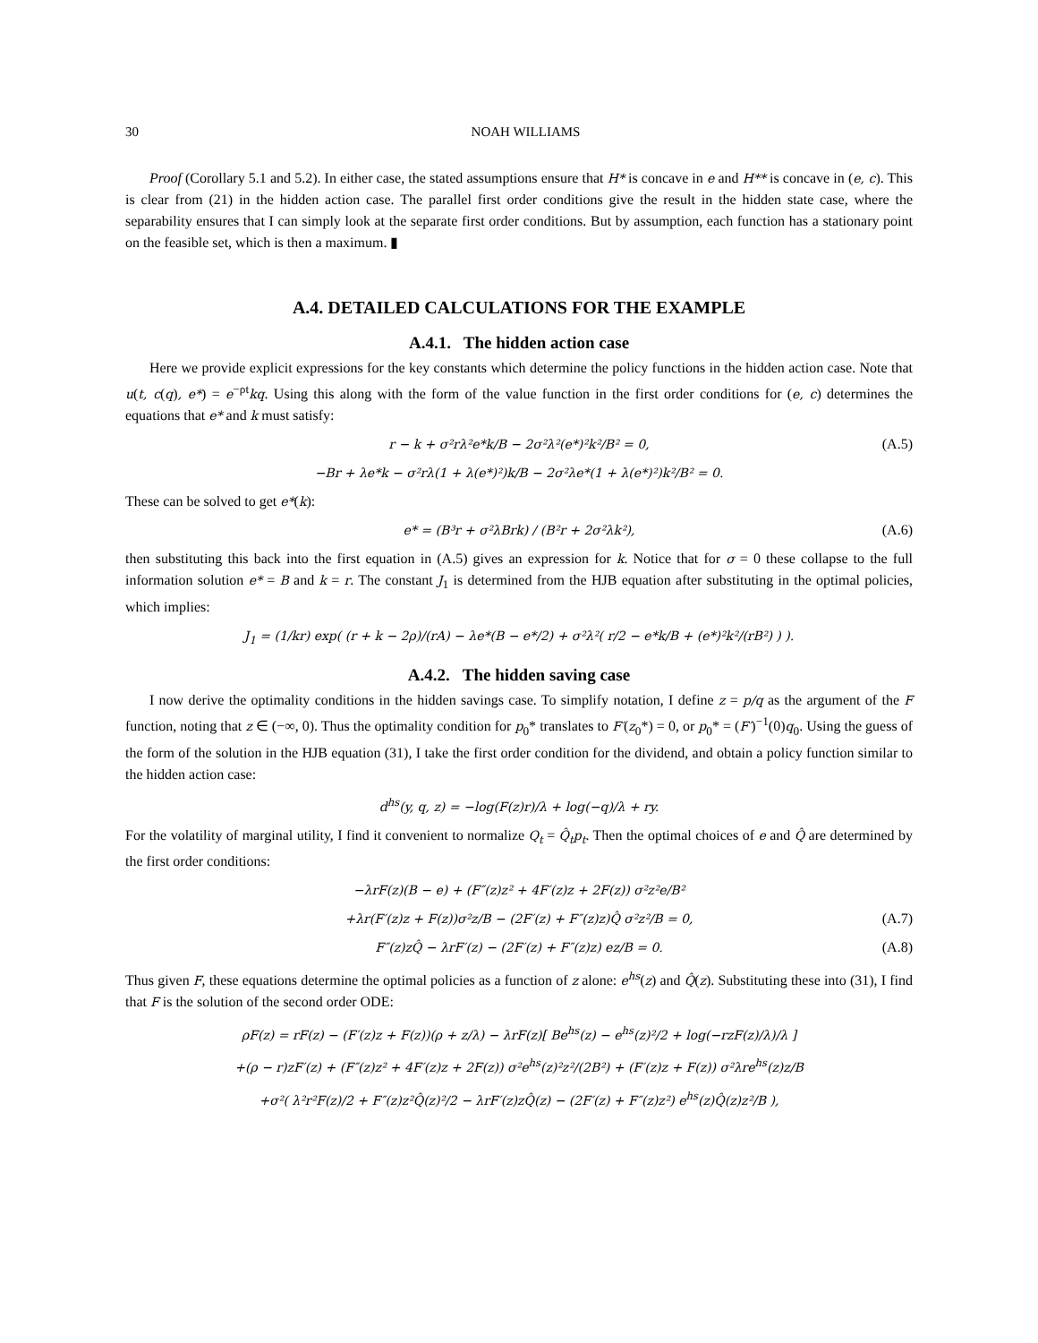30 NOAH WILLIAMS
Proof (Corollary 5.1 and 5.2). In either case, the stated assumptions ensure that H* is concave in e and H** is concave in (e, c). This is clear from (21) in the hidden action case. The parallel first order conditions give the result in the hidden state case, where the separability ensures that I can simply look at the separate first order conditions. But by assumption, each function has a stationary point on the feasible set, which is then a maximum. ▮
A.4. DETAILED CALCULATIONS FOR THE EXAMPLE
A.4.1. The hidden action case
Here we provide explicit expressions for the key constants which determine the policy functions in the hidden action case. Note that u(t, c(q), e*) = e<sup>−ρt</sup>kq. Using this along with the form of the value function in the first order conditions for (e, c) determines the equations that e* and k must satisfy:
r − k + σ²rλ²e*k/B − 2σ²λ²(e*)²k²/B² = 0, (A.5)
−Br + λe*k − σ²rλ(1 + λ(e*)²)k/B − 2σ²λe*(1 + λ(e*)²)k²/B² = 0.
These can be solved to get e*(k):
e* = (B³r + σ²λBrk) / (B²r + 2σ²λk²), (A.6)
then substituting this back into the first equation in (A.5) gives an expression for k. Notice that for σ = 0 these collapse to the full information solution e* = B and k = r. The constant J<sub>1</sub> is determined from the HJB equation after substituting in the optimal policies, which implies:
J<sub>1</sub> = (1/kr) exp( (r + k − 2ρ)/(rA) − λe*(B − e*/2) + σ²λ²( r/2 − e*k/B + (e*)²k²/(rB²) ) ).
A.4.2. The hidden saving case
I now derive the optimality conditions in the hidden savings case. To simplify notation, I define z = p/q as the argument of the F function, noting that z ∈ (−∞, 0). Thus the optimality condition for p<sub>0</sub>* translates to F′(z<sub>0</sub>*) = 0, or p<sub>0</sub>* = (F′)<sup>−1</sup>(0)q<sub>0</sub>. Using the guess of the form of the solution in the HJB equation (31), I take the first order condition for the dividend, and obtain a policy function similar to the hidden action case:
d<sup>hs</sup>(y, q, z) = −log(F(z)r)/λ + log(−q)/λ + ry.
For the volatility of marginal utility, I find it convenient to normalize Q<sub>t</sub> = Q̂<sub>t</sub>p<sub>t</sub>. Then the optimal choices of e and Q̂ are determined by the first order conditions:
−λrF(z)(B − e) + (F″(z)z² + 4F′(z)z + 2F(z)) σ²z²e/B²
+λr(F′(z)z + F(z))σ²z/B − (2F′(z) + F″(z)z)Q̂ σ²z²/B = 0, (A.7)
F″(z)zQ̂ − λrF′(z) − (2F′(z) + F″(z)z) ez/B = 0. (A.8)
Thus given F, these equations determine the optimal policies as a function of z alone: e<sup>hs</sup>(z) and Q̂(z). Substituting these into (31), I find that F is the solution of the second order ODE:
ρF(z) = rF(z) − (F′(z)z + F(z))(ρ + z/λ) − λrF(z)[ Be<sup>hs</sup>(z) − e<sup>hs</sup>(z)²/2 + log(−rzF(z)/λ)/λ ]
+(ρ − r)zF′(z) + (F″(z)z² + 4F′(z)z + 2F(z)) σ²e<sup>hs</sup>(z)²z²/(2B²) + (F′(z)z + F(z)) σ²λre<sup>hs</sup>(z)z/B
+σ²( λ²r²F(z)/2 + F″(z)z²Q̂(z)²/2 − λrF′(z)zQ̂(z) − (2F′(z) + F″(z)z²) e<sup>hs</sup>(z)Q̂(z)z²/B ),